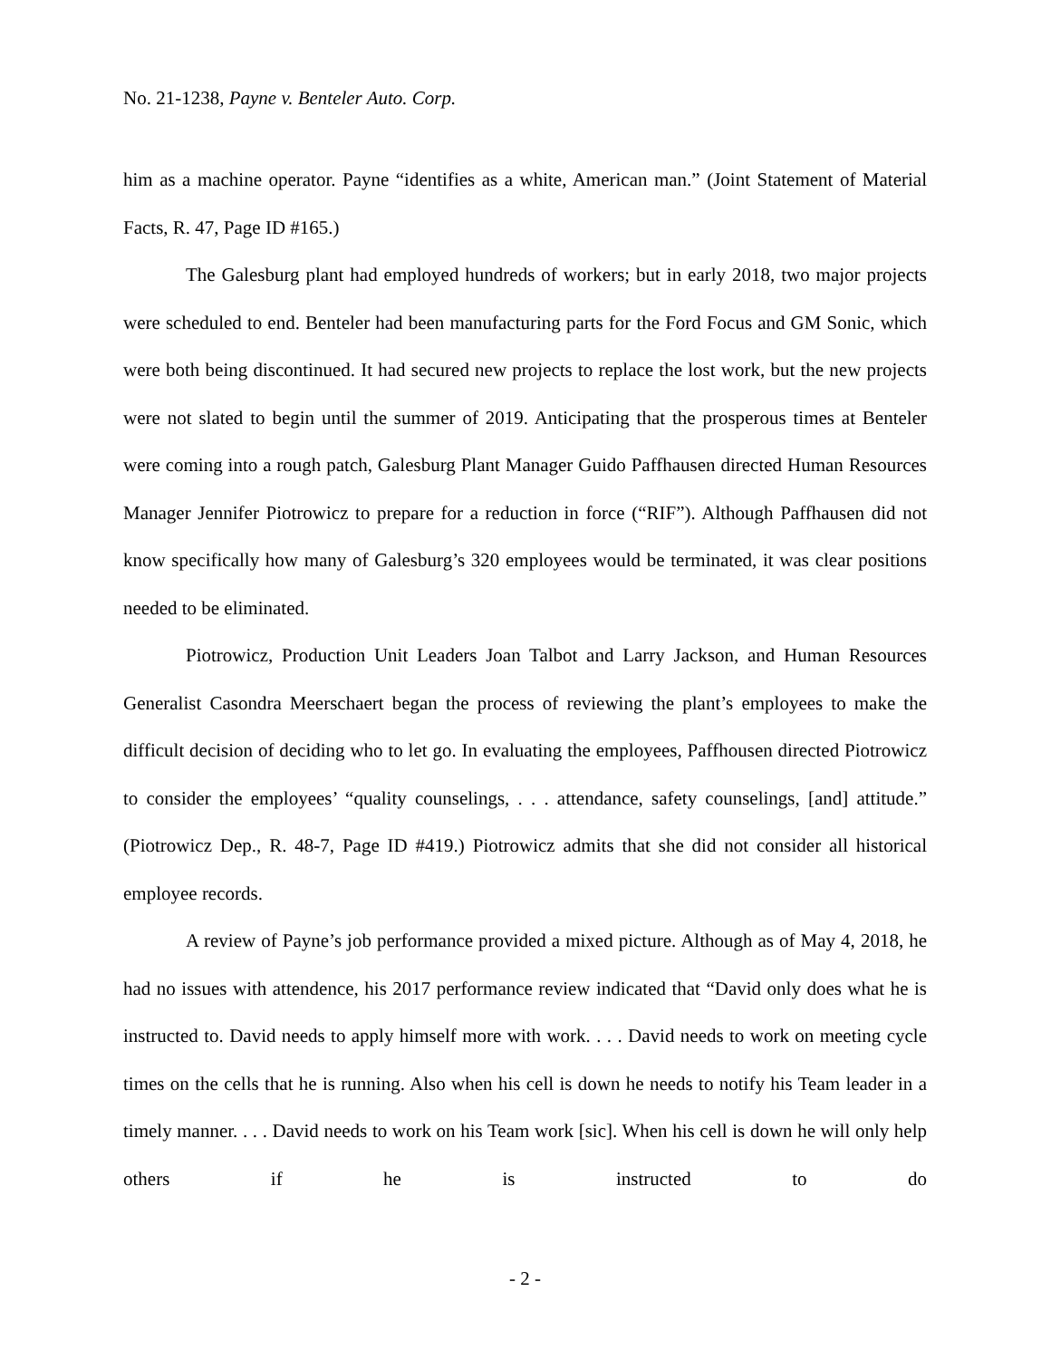No. 21-1238, Payne v. Benteler Auto. Corp.
him as a machine operator. Payne “identifies as a white, American man.” (Joint Statement of Material Facts, R. 47, Page ID #165.)
The Galesburg plant had employed hundreds of workers; but in early 2018, two major projects were scheduled to end. Benteler had been manufacturing parts for the Ford Focus and GM Sonic, which were both being discontinued. It had secured new projects to replace the lost work, but the new projects were not slated to begin until the summer of 2019. Anticipating that the prosperous times at Benteler were coming into a rough patch, Galesburg Plant Manager Guido Paffhausen directed Human Resources Manager Jennifer Piotrowicz to prepare for a reduction in force (“RIF”). Although Paffhausen did not know specifically how many of Galesburg’s 320 employees would be terminated, it was clear positions needed to be eliminated.
Piotrowicz, Production Unit Leaders Joan Talbot and Larry Jackson, and Human Resources Generalist Casondra Meerschaert began the process of reviewing the plant’s employees to make the difficult decision of deciding who to let go. In evaluating the employees, Paffhousen directed Piotrowicz to consider the employees’ “quality counselings, . . . attendance, safety counselings, [and] attitude.” (Piotrowicz Dep., R. 48-7, Page ID #419.) Piotrowicz admits that she did not consider all historical employee records.
A review of Payne’s job performance provided a mixed picture. Although as of May 4, 2018, he had no issues with attendence, his 2017 performance review indicated that “David only does what he is instructed to. David needs to apply himself more with work. . . . David needs to work on meeting cycle times on the cells that he is running. Also when his cell is down he needs to notify his Team leader in a timely manner. . . . David needs to work on his Team work [sic]. When his cell is down he will only help others if he is instructed to do
- 2 -